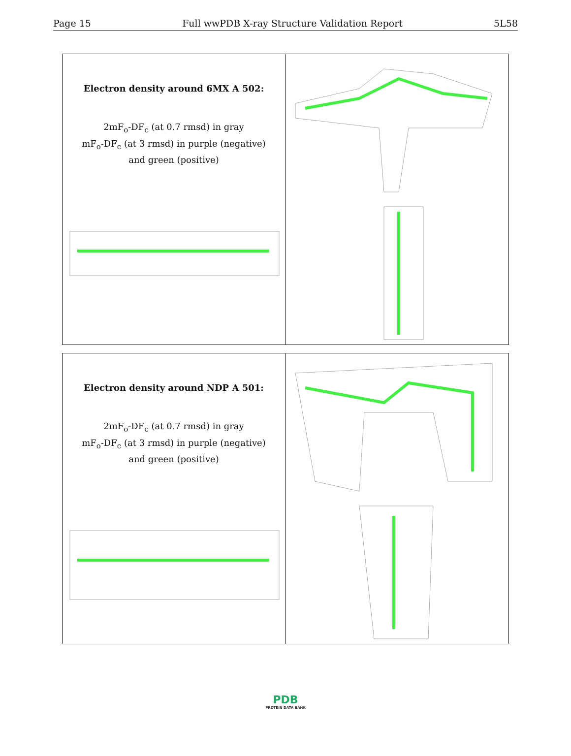Page 15 Full wwPDB X-ray Structure Validation Report 5L58
Electron density around 6MX A 502:
2mF<sub>o</sub>-DF<sub>c</sub> (at 0.7 rmsd) in gray
mF<sub>o</sub>-DF<sub>c</sub> (at 3 rmsd) in purple (negative)
and green (positive)
Electron density around NDP A 501:
2mF<sub>o</sub>-DF<sub>c</sub> (at 0.7 rmsd) in gray
mF<sub>o</sub>-DF<sub>c</sub> (at 3 rmsd) in purple (negative)
and green (positive)
PDB
PROTEIN DATA BANK